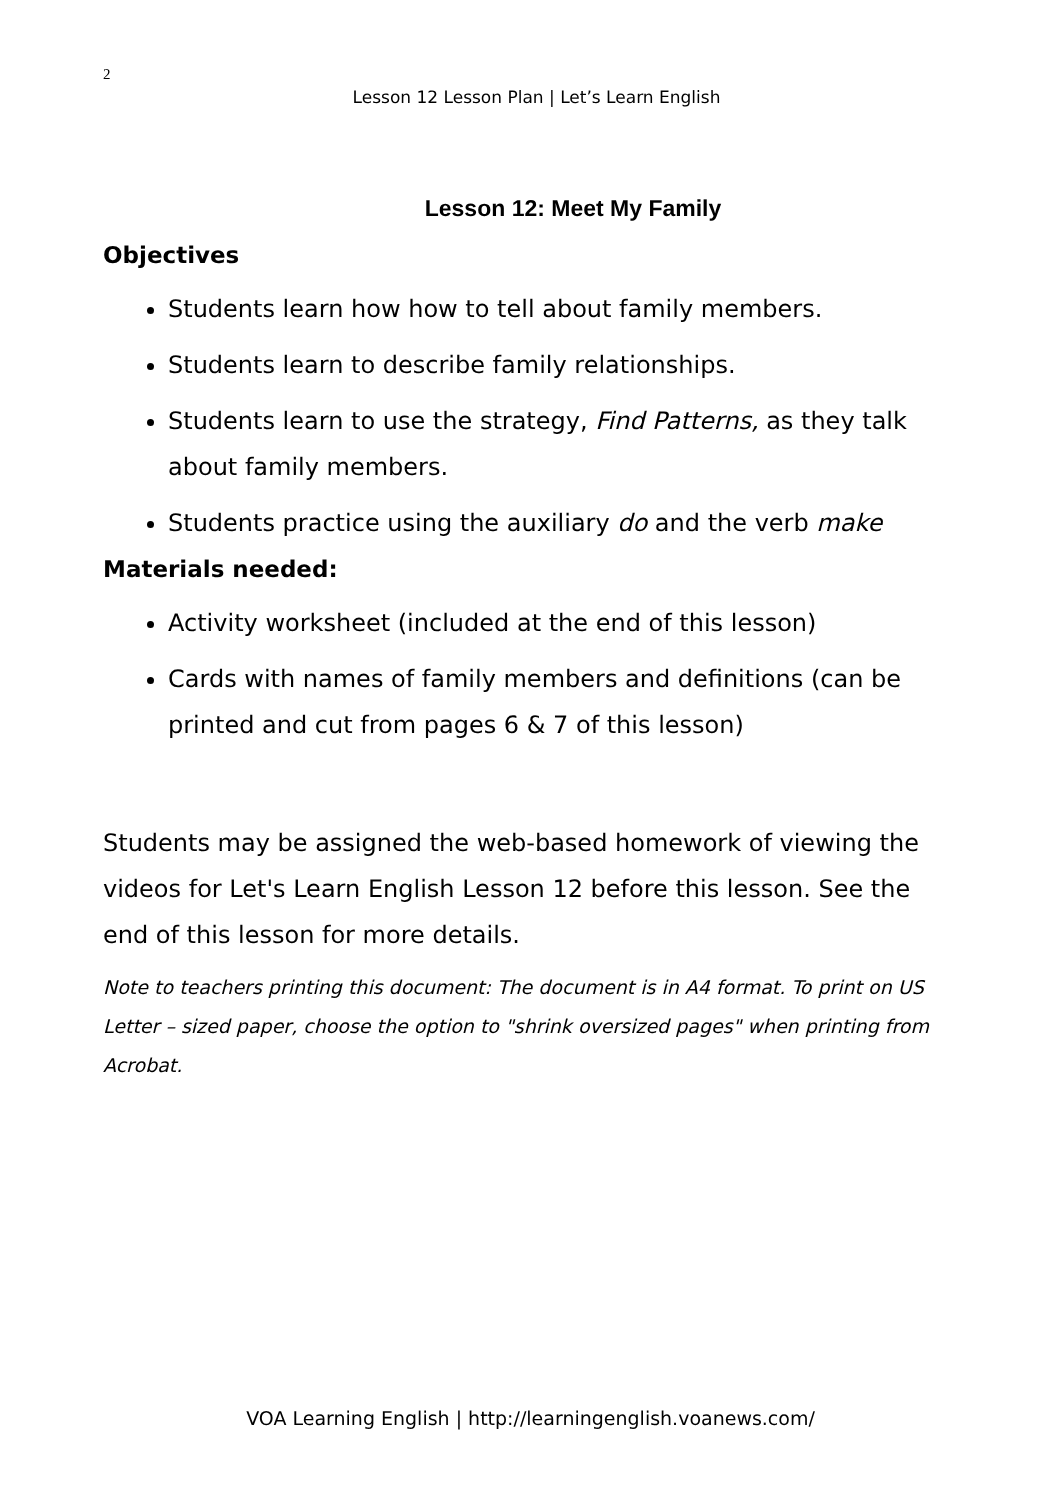2
Lesson 12 Lesson Plan | Let’s Learn English
Lesson 12: Meet My Family
Objectives
Students learn how how to tell about family members.
Students learn to describe family relationships.
Students learn to use the strategy, Find Patterns, as they talk about family members.
Students practice using the auxiliary do and the verb make
Materials needed:
Activity worksheet (included at the end of this lesson)
Cards with names of family members and definitions (can be printed and cut from pages 6 & 7 of this lesson)
Students may be assigned the web-based homework of viewing the videos for Let's Learn English Lesson 12 before this lesson. See the end of this lesson for more details.
Note to teachers printing this document: The document is in A4 format. To print on US Letter – sized paper, choose the option to "shrink oversized pages" when printing from Acrobat.
VOA Learning English | http://learningenglish.voanews.com/